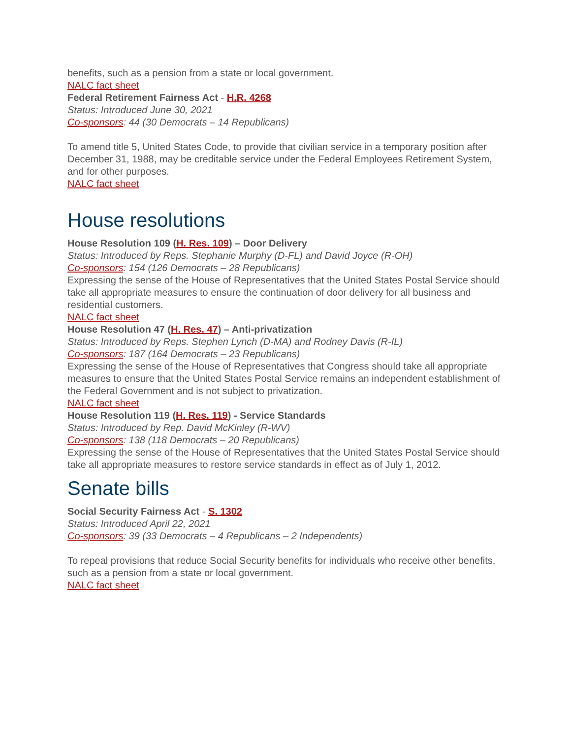benefits, such as a pension from a state or local government.
NALC fact sheet
Federal Retirement Fairness Act - H.R. 4268
Status: Introduced June 30, 2021
Co-sponsors: 44 (30 Democrats – 14 Republicans)
To amend title 5, United States Code, to provide that civilian service in a temporary position after December 31, 1988, may be creditable service under the Federal Employees Retirement System, and for other purposes.
NALC fact sheet
House resolutions
House Resolution 109 (H. Res. 109) – Door Delivery
Status: Introduced by Reps. Stephanie Murphy (D-FL) and David Joyce (R-OH)
Co-sponsors: 154 (126 Democrats – 28 Republicans)
Expressing the sense of the House of Representatives that the United States Postal Service should take all appropriate measures to ensure the continuation of door delivery for all business and residential customers.
NALC fact sheet
House Resolution 47 (H. Res. 47) – Anti-privatization
Status: Introduced by Reps. Stephen Lynch (D-MA) and Rodney Davis (R-IL)
Co-sponsors: 187 (164 Democrats – 23 Republicans)
Expressing the sense of the House of Representatives that Congress should take all appropriate measures to ensure that the United States Postal Service remains an independent establishment of the Federal Government and is not subject to privatization.
NALC fact sheet
House Resolution 119 (H. Res. 119) - Service Standards
Status: Introduced by Rep. David McKinley (R-WV)
Co-sponsors: 138 (118 Democrats – 20 Republicans)
Expressing the sense of the House of Representatives that the United States Postal Service should take all appropriate measures to restore service standards in effect as of July 1, 2012.
Senate bills
Social Security Fairness Act - S. 1302
Status: Introduced April 22, 2021
Co-sponsors: 39 (33 Democrats – 4 Republicans – 2 Independents)
To repeal provisions that reduce Social Security benefits for individuals who receive other benefits, such as a pension from a state or local government.
NALC fact sheet